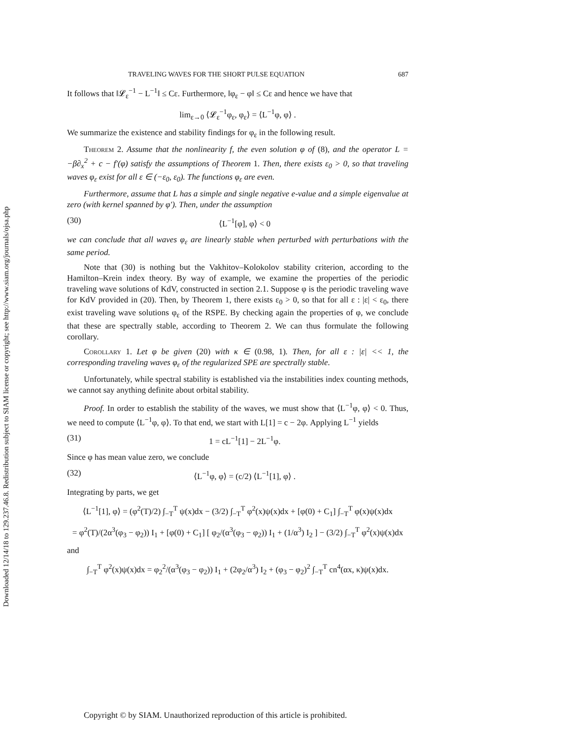Downloaded 12/14/18 to 129.237.46.8. Redistribution subject to SIAM license or copyright; see http://www.siam.org/journals/ojsa.php
TRAVELING WAVES FOR THE SHORT PULSE EQUATION 687
It follows that ‖𝓛<sub>ε</sub><sup>−1</sup> − L<sup>−1</sup>‖ ≤ Cε. Furthermore, ‖φ<sub>ε</sub> − φ‖ ≤ Cε and hence we have that
lim<sub>ε→0</sub> ⟨𝓛<sub>ε</sub><sup>−1</sup>φ<sub>ε</sub>, φ<sub>ε</sub>⟩ = ⟨L<sup>−1</sup>φ, φ⟩ .
We summarize the existence and stability findings for φ<sub>ε</sub> in the following result.
Theorem 2. Assume that the nonlinearity f, the even solution φ of (8), and the operator L = −β∂<sub>x</sub><sup>2</sup> + c − f′(φ) satisfy the assumptions of Theorem 1. Then, there exists ε<sub>0</sub> > 0, so that traveling waves φ<sub>ε</sub> exist for all ε ∈ (−ε<sub>0</sub>, ε<sub>0</sub>). The functions φ<sub>ε</sub> are even.
Furthermore, assume that L has a simple and single negative e-value and a simple eigenvalue at zero (with kernel spanned by φ′). Then, under the assumption
(30) ⟨L<sup>−1</sup>[φ], φ⟩ < 0
we can conclude that all waves φ<sub>ε</sub> are linearly stable when perturbed with perturbations with the same period.
Note that (30) is nothing but the Vakhitov–Kolokolov stability criterion, according to the Hamilton–Krein index theory. By way of example, we examine the properties of the periodic traveling wave solutions of KdV, constructed in section 2.1. Suppose φ is the periodic traveling wave for KdV provided in (20). Then, by Theorem 1, there exists ε<sub>0</sub> > 0, so that for all ε : |ε| < ε<sub>0</sub>, there exist traveling wave solutions φ<sub>ε</sub> of the RSPE. By checking again the properties of φ, we conclude that these are spectrally stable, according to Theorem 2. We can thus formulate the following corollary.
Corollary 1. Let φ be given (20) with κ ∈ (0.98, 1). Then, for all ε : |ε| << 1, the corresponding traveling waves φ<sub>ε</sub> of the regularized SPE are spectrally stable.
Unfortunately, while spectral stability is established via the instabilities index counting methods, we cannot say anything definite about orbital stability.
Proof. In order to establish the stability of the waves, we must show that ⟨L<sup>−1</sup>φ, φ⟩ < 0. Thus, we need to compute ⟨L<sup>−1</sup>φ, φ⟩. To that end, we start with L[1] = c − 2φ. Applying L<sup>−1</sup> yields
(31) 1 = cL<sup>−1</sup>[1] − 2L<sup>−1</sup>φ.
Since φ has mean value zero, we conclude
(32) ⟨L<sup>−1</sup>φ, φ⟩ = (c/2) ⟨L<sup>−1</sup>[1], φ⟩ .
Integrating by parts, we get
⟨L<sup>−1</sup>[1], φ⟩ = (φ<sup>2</sup>(T)/2) ∫<sub>−T</sub><sup>T</sup> ψ(x)dx − (3/2) ∫<sub>−T</sub><sup>T</sup> φ<sup>2</sup>(x)ψ(x)dx + [φ(0) + C<sub>1</sub>] ∫<sub>−T</sub><sup>T</sup> φ(x)ψ(x)dx
= φ<sup>2</sup>(T)/(2α<sup>3</sup>(φ<sub>3</sub> − φ<sub>2</sub>)) I<sub>1</sub> + [φ(0) + C<sub>1</sub>] [ φ<sub>2</sub>/(α<sup>3</sup>(φ<sub>3</sub> − φ<sub>2</sub>)) I<sub>1</sub> + (1/α<sup>3</sup>) I<sub>2</sub> ] − (3/2) ∫<sub>−T</sub><sup>T</sup> φ<sup>2</sup>(x)ψ(x)dx
and
∫<sub>−T</sub><sup>T</sup> φ<sup>2</sup>(x)ψ(x)dx = φ<sub>2</sub><sup>2</sup>/(α<sup>3</sup>(φ<sub>3</sub> − φ<sub>2</sub>)) I<sub>1</sub> + (2φ<sub>2</sub>/α<sup>3</sup>) I<sub>2</sub> + (φ<sub>3</sub> − φ<sub>2</sub>)<sup>2</sup> ∫<sub>−T</sub><sup>T</sup> cn<sup>4</sup>(αx, κ)ψ(x)dx.
Copyright © by SIAM. Unauthorized reproduction of this article is prohibited.